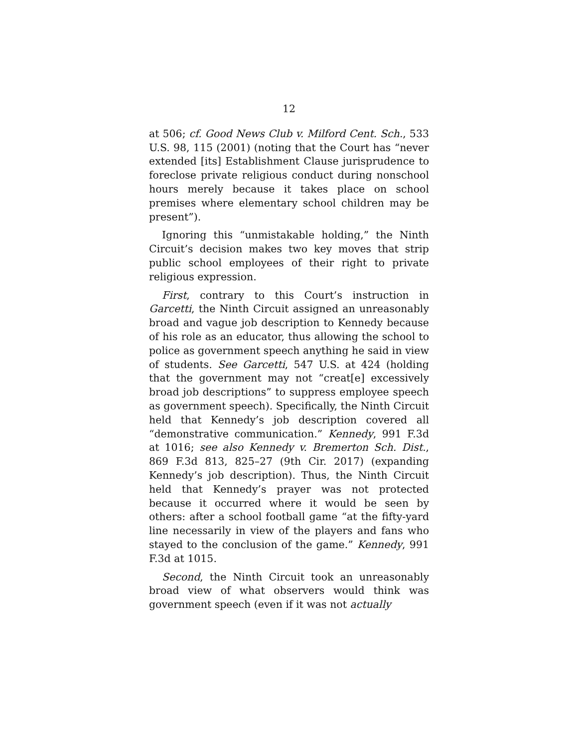12
at 506; cf. Good News Club v. Milford Cent. Sch., 533 U.S. 98, 115 (2001) (noting that the Court has “never extended [its] Establishment Clause jurisprudence to foreclose private religious conduct during nonschool hours merely because it takes place on school premises where elementary school children may be present”).
Ignoring this “unmistakable holding,” the Ninth Circuit’s decision makes two key moves that strip public school employees of their right to private religious expression.
First, contrary to this Court’s instruction in Garcetti, the Ninth Circuit assigned an unreasonably broad and vague job description to Kennedy because of his role as an educator, thus allowing the school to police as government speech anything he said in view of students. See Garcetti, 547 U.S. at 424 (holding that the government may not “creat[e] excessively broad job descriptions” to suppress employee speech as government speech). Specifically, the Ninth Circuit held that Kennedy’s job description covered all “demonstrative communication.” Kennedy, 991 F.3d at 1016; see also Kennedy v. Bremerton Sch. Dist., 869 F.3d 813, 825–27 (9th Cir. 2017) (expanding Kennedy’s job description). Thus, the Ninth Circuit held that Kennedy’s prayer was not protected because it occurred where it would be seen by others: after a school football game “at the fifty-yard line necessarily in view of the players and fans who stayed to the conclusion of the game.” Kennedy, 991 F.3d at 1015.
Second, the Ninth Circuit took an unreasonably broad view of what observers would think was government speech (even if it was not actually